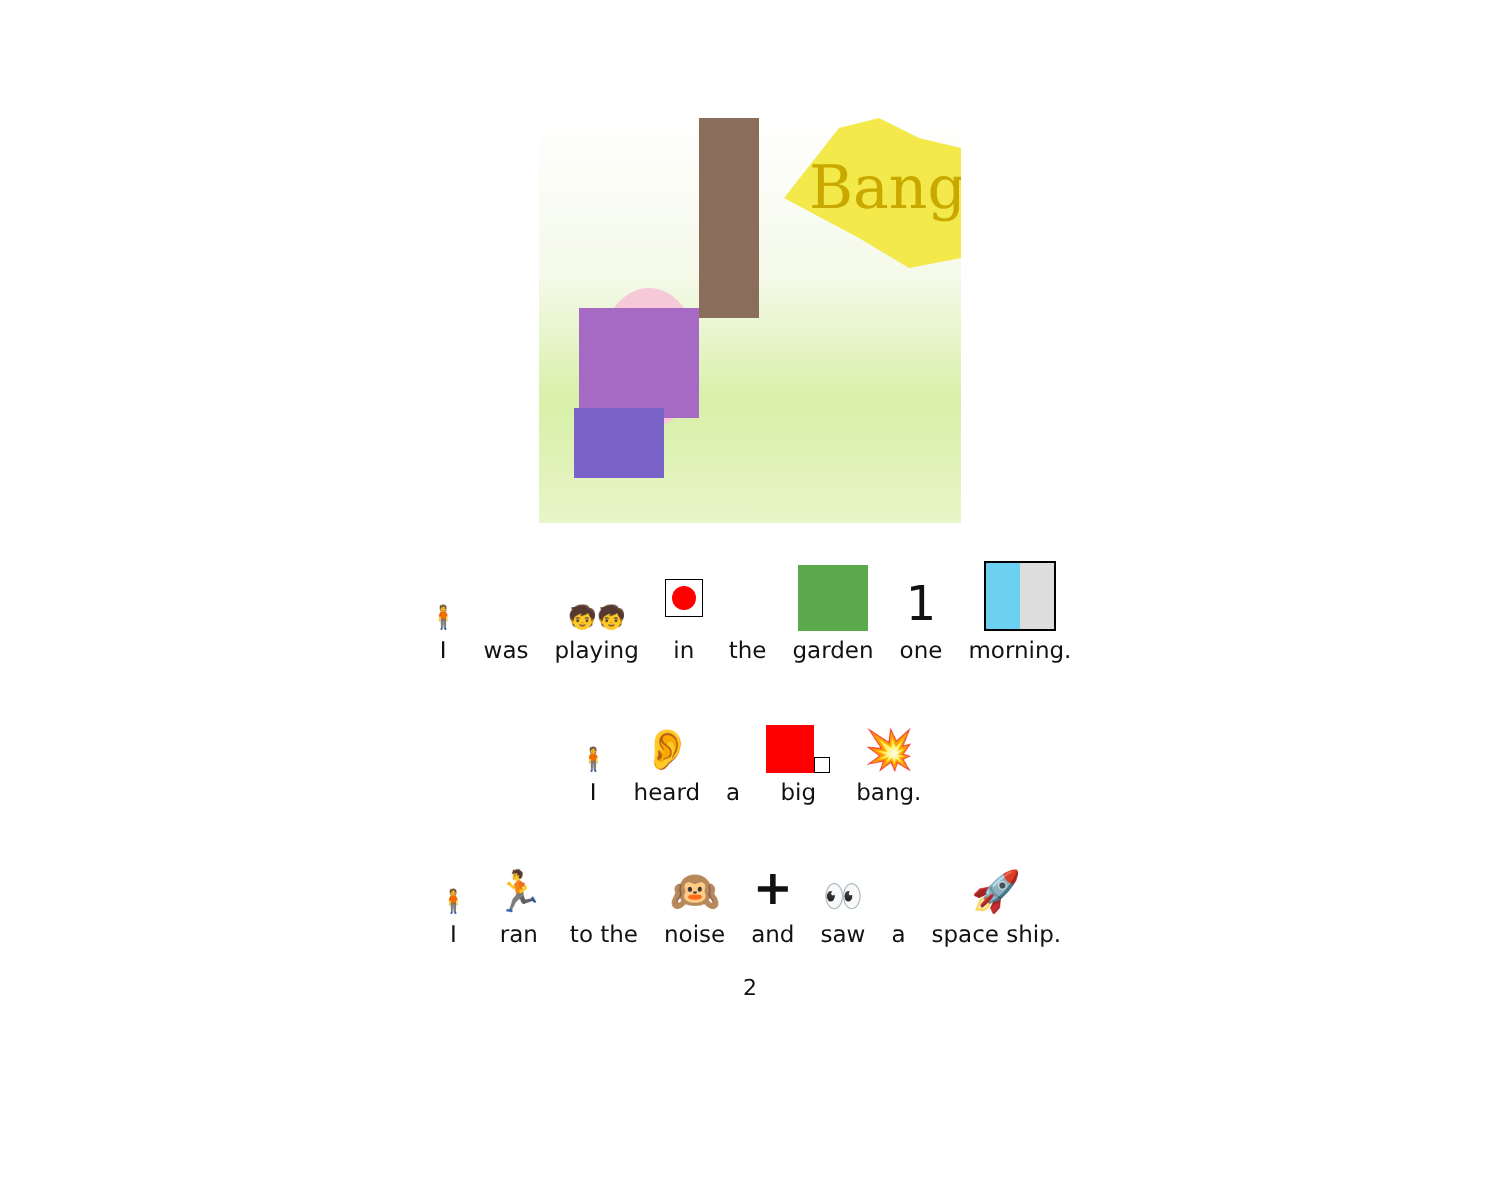Bang
🧍
I
was
🧒🧒
playing
in
the
garden
1
one
morning.
🧍
I
👂
heard
a
big
💥
bang.
🧍
I
🏃
ran
to the
🙉
noise
+
and
👀
saw
a
🚀
space ship.
2